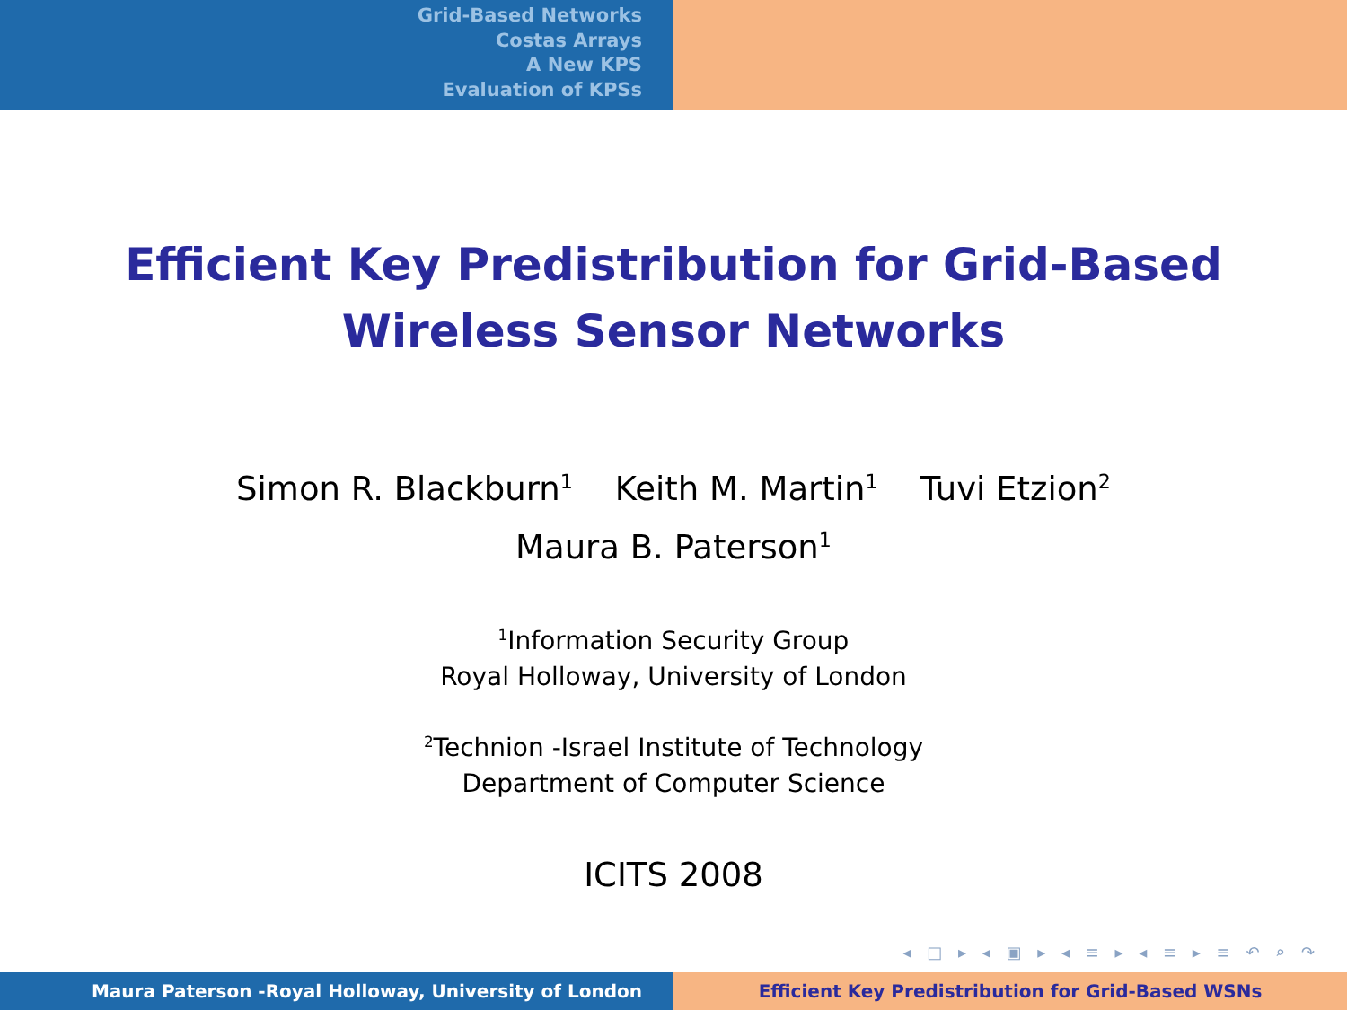Grid-Based Networks
Costas Arrays
A New KPS
Evaluation of KPSs
Efficient Key Predistribution for Grid-Based
Wireless Sensor Networks
Simon R. Blackburn<sup>1</sup> Keith M. Martin<sup>1</sup> Tuvi Etzion<sup>2</sup>
Maura B. Paterson<sup>1</sup>
<sup>1</sup> Information Security Group
Royal Holloway, University of London
<sup>2</sup> Technion -Israel Institute of Technology
Department of Computer Science
ICITS 2008
◂ □ ▸ ◂ ▣ ▸ ◂ ≡ ▸ ◂ ≡ ▸ ≡ ↶ ⌕ ↷
Maura Paterson -Royal Holloway, University of London Efficient Key Predistribution for Grid-Based WSNs